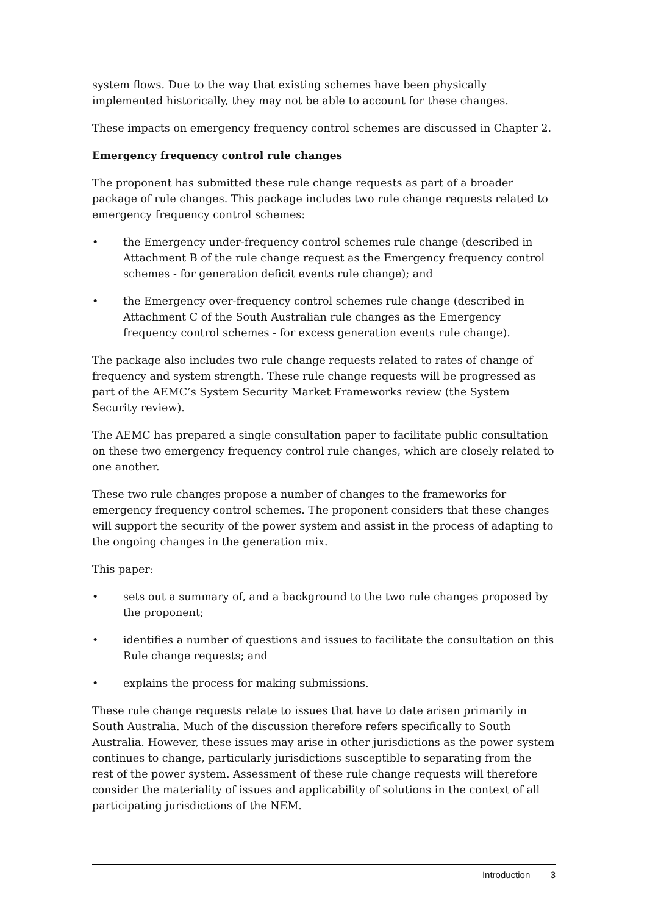system flows. Due to the way that existing schemes have been physically implemented historically, they may not be able to account for these changes.
These impacts on emergency frequency control schemes are discussed in Chapter 2.
Emergency frequency control rule changes
The proponent has submitted these rule change requests as part of a broader package of rule changes. This package includes two rule change requests related to emergency frequency control schemes:
• the Emergency under-frequency control schemes rule change (described in Attachment B of the rule change request as the Emergency frequency control schemes - for generation deficit events rule change); and
• the Emergency over-frequency control schemes rule change (described in Attachment C of the South Australian rule changes as the Emergency frequency control schemes - for excess generation events rule change).
The package also includes two rule change requests related to rates of change of frequency and system strength. These rule change requests will be progressed as part of the AEMC’s System Security Market Frameworks review (the System Security review).
The AEMC has prepared a single consultation paper to facilitate public consultation on these two emergency frequency control rule changes, which are closely related to one another.
These two rule changes propose a number of changes to the frameworks for emergency frequency control schemes. The proponent considers that these changes will support the security of the power system and assist in the process of adapting to the ongoing changes in the generation mix.
This paper:
• sets out a summary of, and a background to the two rule changes proposed by the proponent;
• identifies a number of questions and issues to facilitate the consultation on this Rule change requests; and
• explains the process for making submissions.
These rule change requests relate to issues that have to date arisen primarily in South Australia. Much of the discussion therefore refers specifically to South Australia. However, these issues may arise in other jurisdictions as the power system continues to change, particularly jurisdictions susceptible to separating from the rest of the power system. Assessment of these rule change requests will therefore consider the materiality of issues and applicability of solutions in the context of all participating jurisdictions of the NEM.
Introduction 3